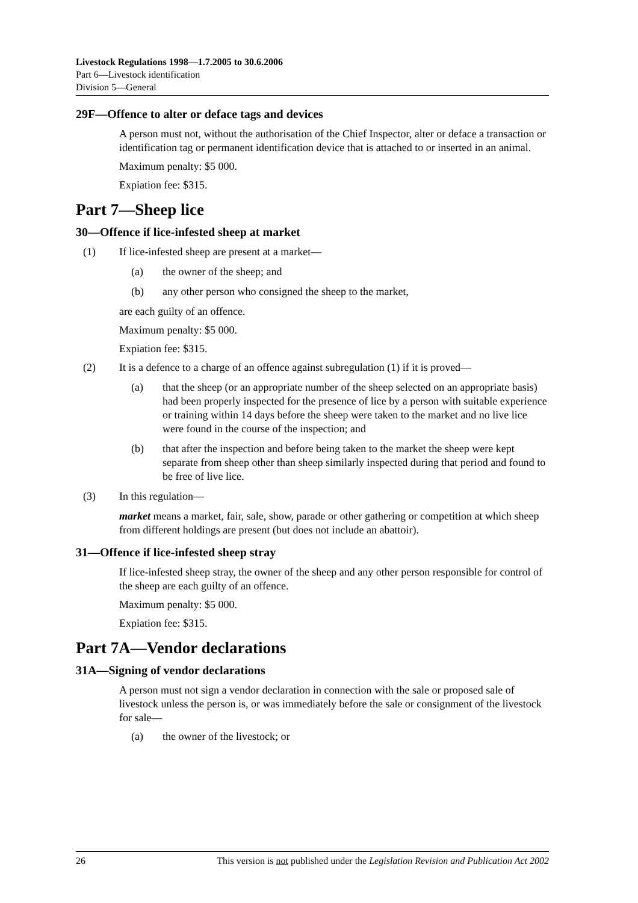Livestock Regulations 1998—1.7.2005 to 30.6.2006
Part 6—Livestock identification
Division 5—General
29F—Offence to alter or deface tags and devices
A person must not, without the authorisation of the Chief Inspector, alter or deface a transaction or identification tag or permanent identification device that is attached to or inserted in an animal.
Maximum penalty: $5 000.
Expiation fee: $315.
Part 7—Sheep lice
30—Offence if lice-infested sheep at market
(1) If lice-infested sheep are present at a market—
(a) the owner of the sheep; and
(b) any other person who consigned the sheep to the market,
are each guilty of an offence.
Maximum penalty: $5 000.
Expiation fee: $315.
(2) It is a defence to a charge of an offence against subregulation (1) if it is proved—
(a) that the sheep (or an appropriate number of the sheep selected on an appropriate basis) had been properly inspected for the presence of lice by a person with suitable experience or training within 14 days before the sheep were taken to the market and no live lice were found in the course of the inspection; and
(b) that after the inspection and before being taken to the market the sheep were kept separate from sheep other than sheep similarly inspected during that period and found to be free of live lice.
(3) In this regulation—
market means a market, fair, sale, show, parade or other gathering or competition at which sheep from different holdings are present (but does not include an abattoir).
31—Offence if lice-infested sheep stray
If lice-infested sheep stray, the owner of the sheep and any other person responsible for control of the sheep are each guilty of an offence.
Maximum penalty: $5 000.
Expiation fee: $315.
Part 7A—Vendor declarations
31A—Signing of vendor declarations
A person must not sign a vendor declaration in connection with the sale or proposed sale of livestock unless the person is, or was immediately before the sale or consignment of the livestock for sale—
(a) the owner of the livestock; or
26 This version is not published under the Legislation Revision and Publication Act 2002